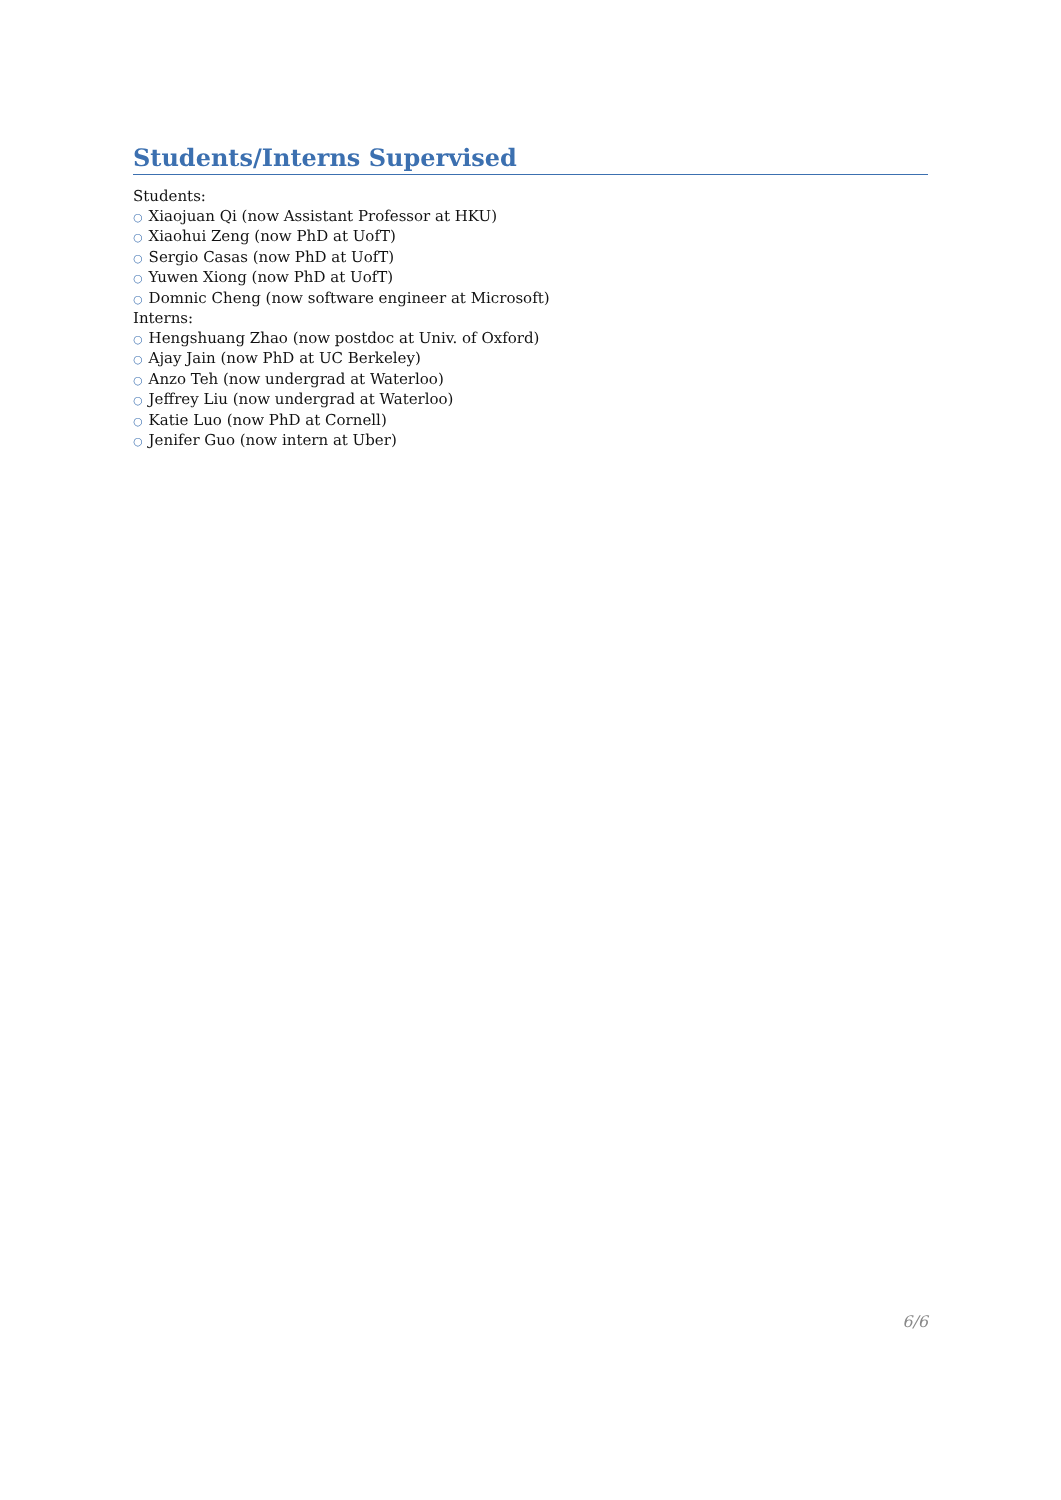Students/Interns Supervised
Students:
○ Xiaojuan Qi (now Assistant Professor at HKU)
○ Xiaohui Zeng (now PhD at UofT)
○ Sergio Casas (now PhD at UofT)
○ Yuwen Xiong (now PhD at UofT)
○ Domnic Cheng (now software engineer at Microsoft)
Interns:
○ Hengshuang Zhao (now postdoc at Univ. of Oxford)
○ Ajay Jain (now PhD at UC Berkeley)
○ Anzo Teh (now undergrad at Waterloo)
○ Jeffrey Liu (now undergrad at Waterloo)
○ Katie Luo (now PhD at Cornell)
○ Jenifer Guo (now intern at Uber)
6/6